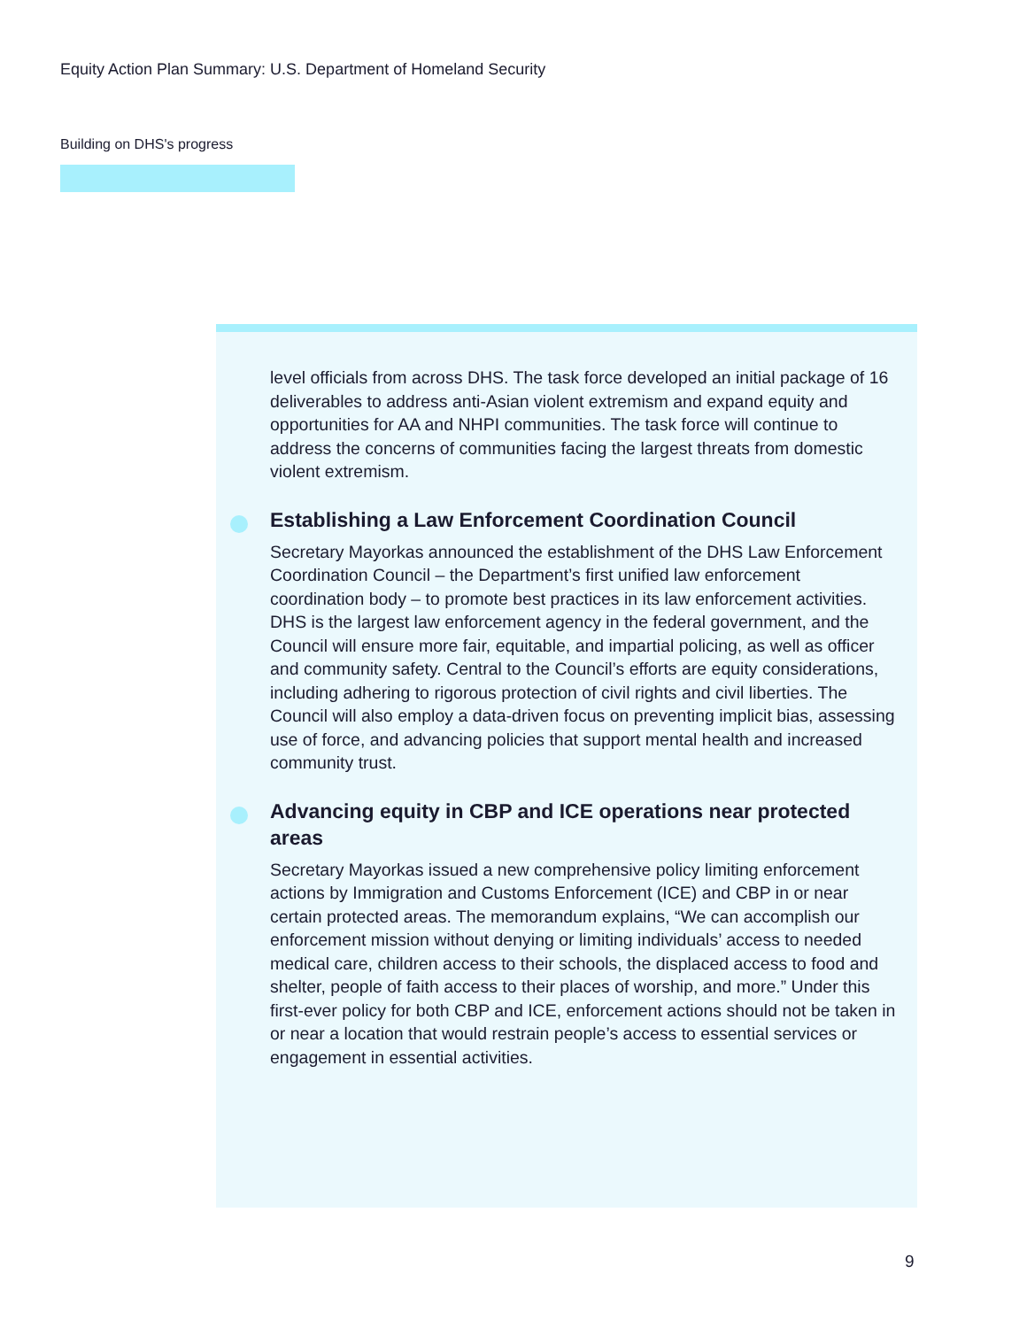Equity Action Plan Summary: U.S. Department of Homeland Security
Building on DHS's progress
level officials from across DHS. The task force developed an initial package of 16 deliverables to address anti-Asian violent extremism and expand equity and opportunities for AA and NHPI communities. The task force will continue to address the concerns of communities facing the largest threats from domestic violent extremism.
Establishing a Law Enforcement Coordination Council
Secretary Mayorkas announced the establishment of the DHS Law Enforcement Coordination Council – the Department’s first unified law enforcement coordination body – to promote best practices in its law enforcement activities. DHS is the largest law enforcement agency in the federal government, and the Council will ensure more fair, equitable, and impartial policing, as well as officer and community safety. Central to the Council’s efforts are equity considerations, including adhering to rigorous protection of civil rights and civil liberties. The Council will also employ a data-driven focus on preventing implicit bias, assessing use of force, and advancing policies that support mental health and increased community trust.
Advancing equity in CBP and ICE operations near protected areas
Secretary Mayorkas issued a new comprehensive policy limiting enforcement actions by Immigration and Customs Enforcement (ICE) and CBP in or near certain protected areas. The memorandum explains, “We can accomplish our enforcement mission without denying or limiting individuals’ access to needed medical care, children access to their schools, the displaced access to food and shelter, people of faith access to their places of worship, and more.” Under this first-ever policy for both CBP and ICE, enforcement actions should not be taken in or near a location that would restrain people’s access to essential services or engagement in essential activities.
9